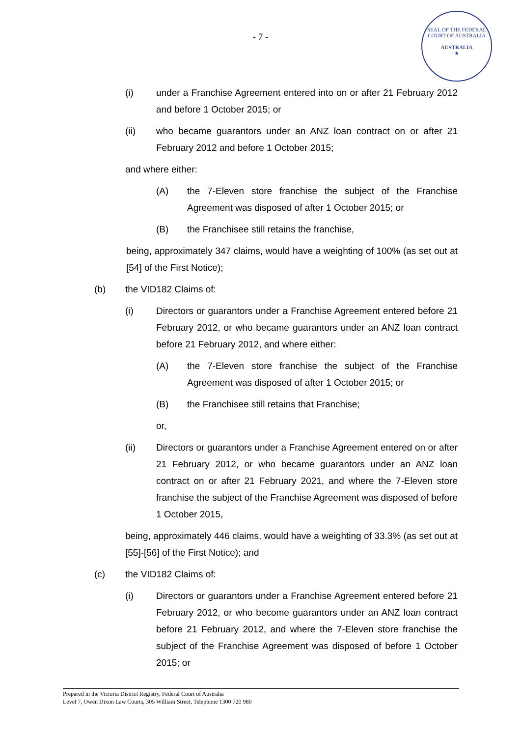- 7 -
SEAL OF THE FEDERAL COURT OF AUSTRALIA
AUSTRALIA
★
(i) under a Franchise Agreement entered into on or after 21 February 2012 and before 1 October 2015; or
(ii) who became guarantors under an ANZ loan contract on or after 21 February 2012 and before 1 October 2015;
and where either:
(A) the 7-Eleven store franchise the subject of the Franchise Agreement was disposed of after 1 October 2015; or
(B) the Franchisee still retains the franchise,
being, approximately 347 claims, would have a weighting of 100% (as set out at [54] of the First Notice);
(b) the VID182 Claims of:
(i) Directors or guarantors under a Franchise Agreement entered before 21 February 2012, or who became guarantors under an ANZ loan contract before 21 February 2012, and where either:
(A) the 7-Eleven store franchise the subject of the Franchise Agreement was disposed of after 1 October 2015; or
(B) the Franchisee still retains that Franchise;
or,
(ii) Directors or guarantors under a Franchise Agreement entered on or after 21 February 2012, or who became guarantors under an ANZ loan contract on or after 21 February 2021, and where the 7-Eleven store franchise the subject of the Franchise Agreement was disposed of before 1 October 2015,
being, approximately 446 claims, would have a weighting of 33.3% (as set out at [55]-[56] of the First Notice); and
(c) the VID182 Claims of:
(i) Directors or guarantors under a Franchise Agreement entered before 21 February 2012, or who become guarantors under an ANZ loan contract before 21 February 2012, and where the 7-Eleven store franchise the subject of the Franchise Agreement was disposed of before 1 October 2015; or
Prepared in the Victoria District Registry, Federal Court of Australia
Level 7, Owen Dixon Law Courts, 305 William Street, Telephone 1300 720 980